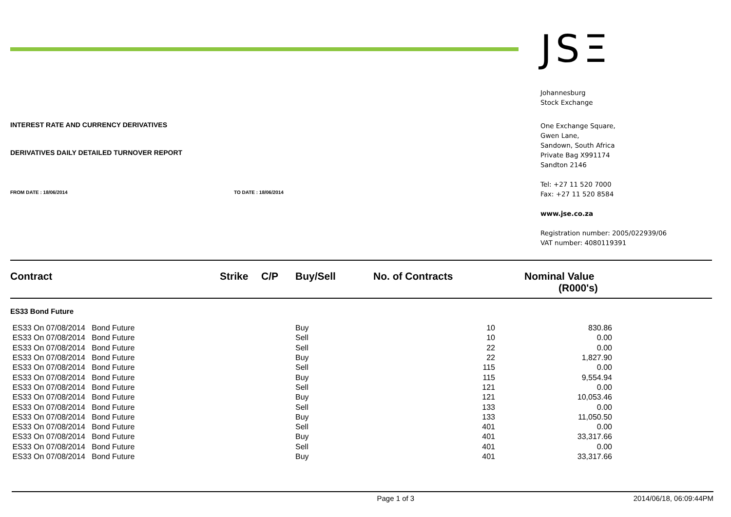JSΞ
Johannesburg
Stock Exchange
One Exchange Square,
Gwen Lane,
Sandown, South Africa
Private Bag X991174
Sandton 2146
Tel: +27 11 520 7000
Fax: +27 11 520 8584
www.jse.co.za
Registration number: 2005/022939/06
VAT number: 4080119391
INTEREST RATE AND CURRENCY DERIVATIVES
DERIVATIVES DAILY DETAILED TURNOVER REPORT
FROM DATE : 18/06/2014 TO DATE : 18/06/2014
| Contract | Strike | C/P | Buy/Sell | No. of Contracts | Nominal Value (R000's) |
| --- | --- | --- | --- | --- | --- |
| ES33 Bond Future | | | | | |
| ES33 On 07/08/2014 Bond Future | | | Buy | 10 | 830.86 |
| ES33 On 07/08/2014 Bond Future | | | Sell | 10 | 0.00 |
| ES33 On 07/08/2014 Bond Future | | | Sell | 22 | 0.00 |
| ES33 On 07/08/2014 Bond Future | | | Buy | 22 | 1,827.90 |
| ES33 On 07/08/2014 Bond Future | | | Sell | 115 | 0.00 |
| ES33 On 07/08/2014 Bond Future | | | Buy | 115 | 9,554.94 |
| ES33 On 07/08/2014 Bond Future | | | Sell | 121 | 0.00 |
| ES33 On 07/08/2014 Bond Future | | | Buy | 121 | 10,053.46 |
| ES33 On 07/08/2014 Bond Future | | | Sell | 133 | 0.00 |
| ES33 On 07/08/2014 Bond Future | | | Buy | 133 | 11,050.50 |
| ES33 On 07/08/2014 Bond Future | | | Sell | 401 | 0.00 |
| ES33 On 07/08/2014 Bond Future | | | Buy | 401 | 33,317.66 |
| ES33 On 07/08/2014 Bond Future | | | Sell | 401 | 0.00 |
| ES33 On 07/08/2014 Bond Future | | | Buy | 401 | 33,317.66 |
Page 1 of 3 2014/06/18, 06:09:44PM